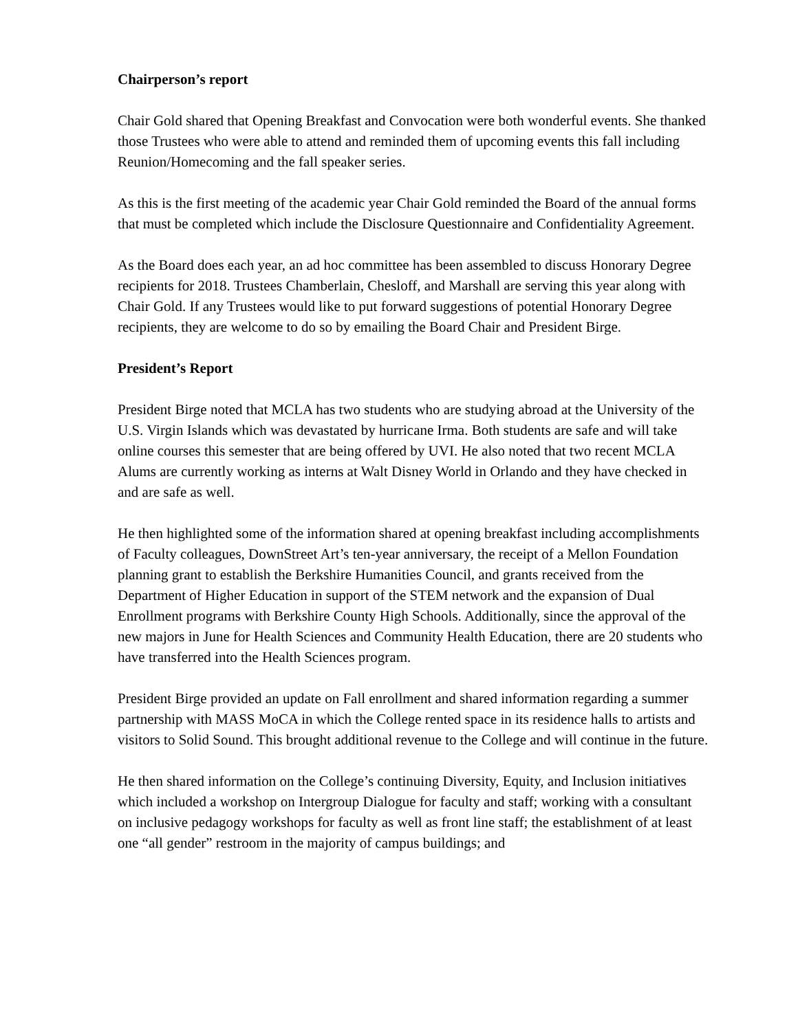Chairperson’s report
Chair Gold shared that Opening Breakfast and Convocation were both wonderful events. She thanked those Trustees who were able to attend and reminded them of upcoming events this fall including Reunion/Homecoming and the fall speaker series.
As this is the first meeting of the academic year Chair Gold reminded the Board of the annual forms that must be completed which include the Disclosure Questionnaire and Confidentiality Agreement.
As the Board does each year, an ad hoc committee has been assembled to discuss Honorary Degree recipients for 2018. Trustees Chamberlain, Chesloff, and Marshall are serving this year along with Chair Gold. If any Trustees would like to put forward suggestions of potential Honorary Degree recipients, they are welcome to do so by emailing the Board Chair and President Birge.
President’s Report
President Birge noted that MCLA has two students who are studying abroad at the University of the U.S. Virgin Islands which was devastated by hurricane Irma. Both students are safe and will take online courses this semester that are being offered by UVI. He also noted that two recent MCLA Alums are currently working as interns at Walt Disney World in Orlando and they have checked in and are safe as well.
He then highlighted some of the information shared at opening breakfast including accomplishments of Faculty colleagues, DownStreet Art’s ten-year anniversary, the receipt of a Mellon Foundation planning grant to establish the Berkshire Humanities Council, and grants received from the Department of Higher Education in support of the STEM network and the expansion of Dual Enrollment programs with Berkshire County High Schools. Additionally, since the approval of the new majors in June for Health Sciences and Community Health Education, there are 20 students who have transferred into the Health Sciences program.
President Birge provided an update on Fall enrollment and shared information regarding a summer partnership with MASS MoCA in which the College rented space in its residence halls to artists and visitors to Solid Sound. This brought additional revenue to the College and will continue in the future.
He then shared information on the College’s continuing Diversity, Equity, and Inclusion initiatives which included a workshop on Intergroup Dialogue for faculty and staff; working with a consultant on inclusive pedagogy workshops for faculty as well as front line staff; the establishment of at least one “all gender” restroom in the majority of campus buildings; and